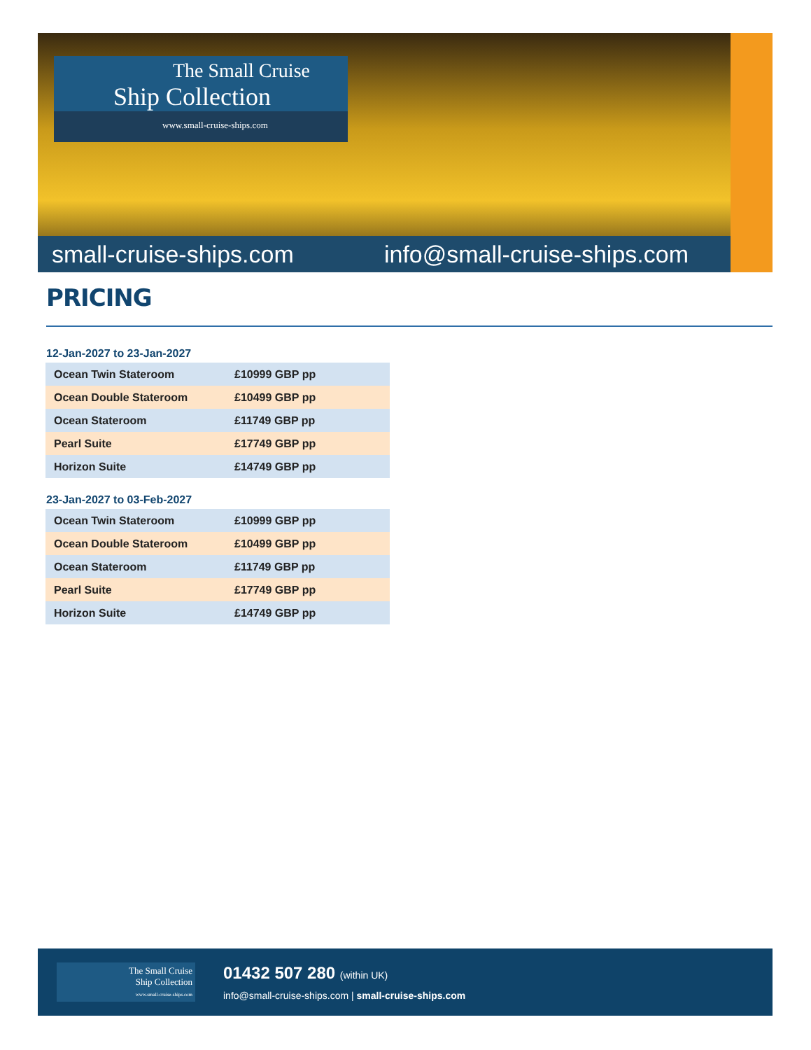The Small Cruise
Ship Collection
www.small-cruise-ships.com
small-cruise-ships.com info@small-cruise-ships.com
PRICING
12-Jan-2027 to 23-Jan-2027
| Ocean Twin Stateroom | £10999 GBP pp |
| Ocean Double Stateroom | £10499 GBP pp |
| Ocean Stateroom | £11749 GBP pp |
| Pearl Suite | £17749 GBP pp |
| Horizon Suite | £14749 GBP pp |
23-Jan-2027 to 03-Feb-2027
| Ocean Twin Stateroom | £10999 GBP pp |
| Ocean Double Stateroom | £10499 GBP pp |
| Ocean Stateroom | £11749 GBP pp |
| Pearl Suite | £17749 GBP pp |
| Horizon Suite | £14749 GBP pp |
The Small Cruise
Ship Collection
www.small-cruise-ships.com
01432 507 280 (within UK)
info@small-cruise-ships.com | small-cruise-ships.com